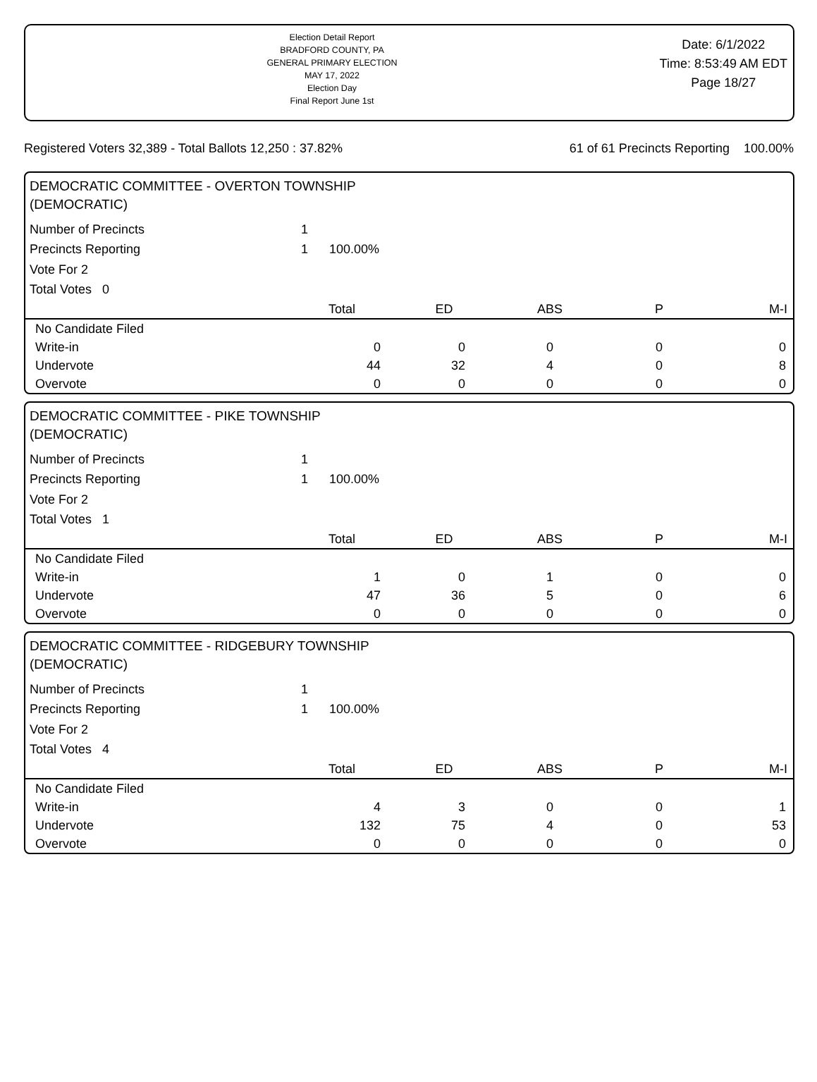Election Detail Report
BRADFORD COUNTY, PA
GENERAL PRIMARY ELECTION
MAY 17, 2022
Election Day
Final Report June 1st
Date: 6/1/2022
Time: 8:53:49 AM EDT
Page 18/27
Registered Voters 32,389 - Total Ballots 12,250 : 37.82% 61 of 61 Precincts Reporting 100.00%
DEMOCRATIC COMMITTEE - OVERTON TOWNSHIP
(DEMOCRATIC)
| Number of Precincts | 1 | |
| Precincts Reporting | 1 | 100.00% |
| Vote For 2 | | |
| Total Votes 0 | | |
| | Total | ED | ABS | P | M-I |
| --- | --- | --- | --- | --- | --- |
| No Candidate Filed | | | | | |
| Write-in | 0 | 0 | 0 | 0 | 0 |
| Undervote | 44 | 32 | 4 | 0 | 8 |
| Overvote | 0 | 0 | 0 | 0 | 0 |
DEMOCRATIC COMMITTEE - PIKE TOWNSHIP
(DEMOCRATIC)
| Number of Precincts | 1 | |
| Precincts Reporting | 1 | 100.00% |
| Vote For 2 | | |
| Total Votes 1 | | |
| | Total | ED | ABS | P | M-I |
| --- | --- | --- | --- | --- | --- |
| No Candidate Filed | | | | | |
| Write-in | 1 | 0 | 1 | 0 | 0 |
| Undervote | 47 | 36 | 5 | 0 | 6 |
| Overvote | 0 | 0 | 0 | 0 | 0 |
DEMOCRATIC COMMITTEE - RIDGEBURY TOWNSHIP
(DEMOCRATIC)
| Number of Precincts | 1 | |
| Precincts Reporting | 1 | 100.00% |
| Vote For 2 | | |
| Total Votes 4 | | |
| | Total | ED | ABS | P | M-I |
| --- | --- | --- | --- | --- | --- |
| No Candidate Filed | | | | | |
| Write-in | 4 | 3 | 0 | 0 | 1 |
| Undervote | 132 | 75 | 4 | 0 | 53 |
| Overvote | 0 | 0 | 0 | 0 | 0 |